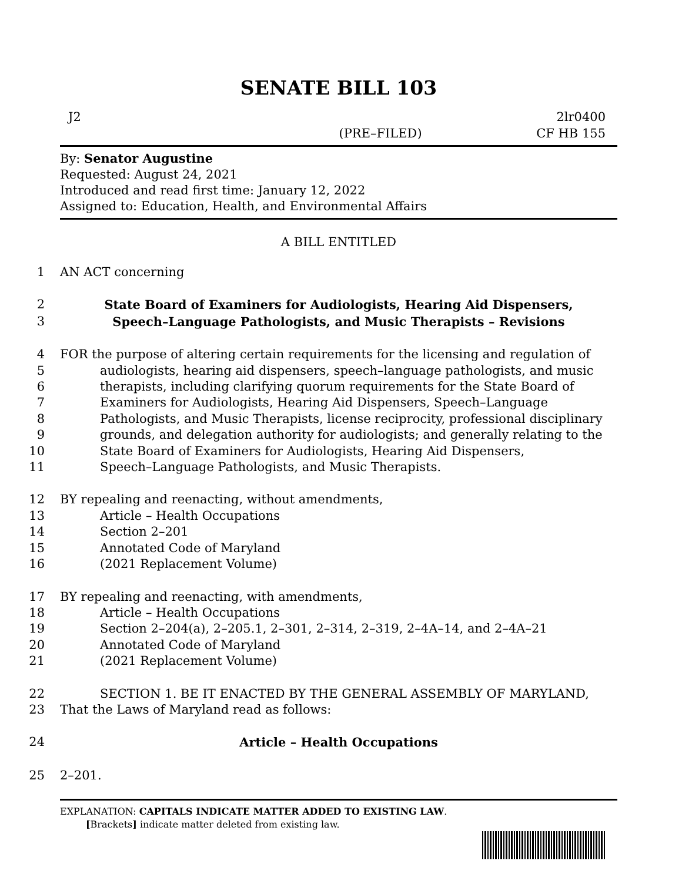SENATE BILL 103
J2 2lr0400
(PRE–FILED) CF HB 155
By: Senator Augustine
Requested: August 24, 2021
Introduced and read first time: January 12, 2022
Assigned to: Education, Health, and Environmental Affairs
A BILL ENTITLED
1 AN ACT concerning
2 State Board of Examiners for Audiologists, Hearing Aid Dispensers,
3 Speech–Language Pathologists, and Music Therapists – Revisions
4 FOR the purpose of altering certain requirements for the licensing and regulation of
5 audiologists, hearing aid dispensers, speech–language pathologists, and music
6 therapists, including clarifying quorum requirements for the State Board of
7 Examiners for Audiologists, Hearing Aid Dispensers, Speech–Language
8 Pathologists, and Music Therapists, license reciprocity, professional disciplinary
9 grounds, and delegation authority for audiologists; and generally relating to the
10 State Board of Examiners for Audiologists, Hearing Aid Dispensers,
11 Speech–Language Pathologists, and Music Therapists.
12 BY repealing and reenacting, without amendments,
13 Article – Health Occupations
14 Section 2–201
15 Annotated Code of Maryland
16 (2021 Replacement Volume)
17 BY repealing and reenacting, with amendments,
18 Article – Health Occupations
19 Section 2–204(a), 2–205.1, 2–301, 2–314, 2–319, 2–4A–14, and 2–4A–21
20 Annotated Code of Maryland
21 (2021 Replacement Volume)
22 SECTION 1. BE IT ENACTED BY THE GENERAL ASSEMBLY OF MARYLAND,
23 That the Laws of Maryland read as follows:
24 Article – Health Occupations
25 2–201.
EXPLANATION: CAPITALS INDICATE MATTER ADDED TO EXISTING LAW.
[Brackets] indicate matter deleted from existing law.